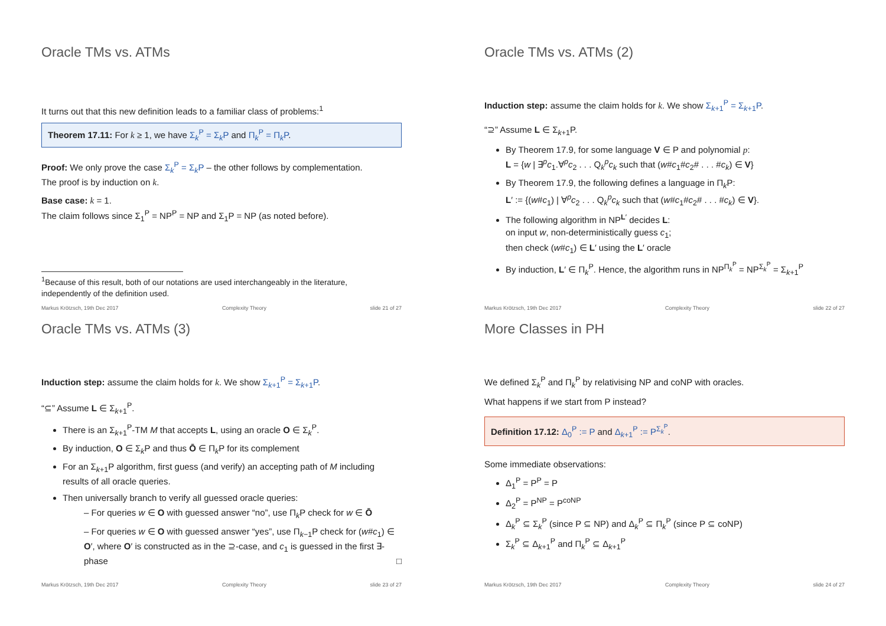Oracle TMs vs. ATMs
It turns out that this new definition leads to a familiar class of problems:<sup>1</sup>
Theorem 17.11: For k ≥ 1, we have Σ<sub>k</sub><sup>P</sup> = Σ<sub>k</sub>P and Π<sub>k</sub><sup>P</sup> = Π<sub>k</sub>P.
Proof: We only prove the case Σ<sub>k</sub><sup>P</sup> = Σ<sub>k</sub>P – the other follows by complementation.
The proof is by induction on k.
Base case: k = 1.
The claim follows since Σ<sub>1</sub><sup>P</sup> = NP<sup>P</sup> = NP and Σ<sub>1</sub>P = NP (as noted before).
<sup>1</sup> Because of this result, both of our notations are used interchangeably in the literature,
independently of the definition used.
Markus Krötzsch, 19th Dec 2017 Complexity Theory slide 21 of 27
Oracle TMs vs. ATMs (2)
Induction step: assume the claim holds for k. We show Σ<sub>k+1</sub><sup>P</sup> = Σ<sub>k+1</sub>P.
“⊇” Assume L ∈ Σ<sub>k+1</sub>P.
By Theorem 17.9, for some language V ∈ P and polynomial p:
L = {w | ∃<sup>p</sup>c<sub>1</sub>.∀<sup>p</sup>c<sub>2</sub> . . . Q<sub>k</sub><sup>p</sup>c<sub>k</sub> such that (w#c<sub>1</sub>#c<sub>2</sub># . . . #c<sub>k</sub>) ∈ V}
By Theorem 17.9, the following defines a language in Π<sub>k</sub>P:
L′ := {(w#c<sub>1</sub>) | ∀<sup>p</sup>c<sub>2</sub> . . . Q<sub>k</sub><sup>p</sup>c<sub>k</sub> such that (w#c<sub>1</sub>#c<sub>2</sub># . . . #c<sub>k</sub>) ∈ V}.
The following algorithm in NP<sup>L′</sup> decides L:
on input w, non-deterministically guess c<sub>1</sub>;
then check (w#c<sub>1</sub>) ∈ L′ using the L′ oracle
By induction, L′ ∈ Π<sub>k</sub><sup>P</sup>. Hence, the algorithm runs in NP<sup>Π<sub>k</sub><sup>P</sup></sup> = NP<sup>Σ<sub>k</sub><sup>P</sup></sup> = Σ<sub>k+1</sub><sup>P</sup>
Markus Krötzsch, 19th Dec 2017 Complexity Theory slide 22 of 27
Oracle TMs vs. ATMs (3)
Induction step: assume the claim holds for k. We show Σ<sub>k+1</sub><sup>P</sup> = Σ<sub>k+1</sub>P.
“⊆” Assume L ∈ Σ<sub>k+1</sub><sup>P</sup>.
There is an Σ<sub>k+1</sub><sup>P</sup>-TM M that accepts L, using an oracle O ∈ Σ<sub>k</sub><sup>P</sup>.
By induction, O ∈ Σ<sub>k</sub>P and thus Ō ∈ Π<sub>k</sub>P for its complement
For an Σ<sub>k+1</sub>P algorithm, first guess (and verify) an accepting path of M including results of all oracle queries.
Then universally branch to verify all guessed oracle queries:
– For queries w ∈ O with guessed answer “no”, use Π<sub>k</sub>P check for w ∈ Ō
– For queries w ∈ O with guessed answer “yes”, use Π<sub>k−1</sub>P check for (w#c<sub>1</sub>) ∈ O′, where O′ is constructed as in the ⊇-case, and c<sub>1</sub> is guessed in the first ∃-phase □
Markus Krötzsch, 19th Dec 2017 Complexity Theory slide 23 of 27
More Classes in PH
We defined Σ<sub>k</sub><sup>P</sup> and Π<sub>k</sub><sup>P</sup> by relativising NP and coNP with oracles.
What happens if we start from P instead?
Definition 17.12: Δ<sub>0</sub><sup>P</sup> := P and Δ<sub>k+1</sub><sup>P</sup> := P<sup>Σ<sub>k</sub><sup>P</sup></sup>.
Some immediate observations:
Δ<sub>1</sub><sup>P</sup> = P<sup>P</sup> = P
Δ<sub>2</sub><sup>P</sup> = P<sup>NP</sup> = P<sup>coNP</sup>
Δ<sub>k</sub><sup>P</sup> ⊆ Σ<sub>k</sub><sup>P</sup> (since P ⊆ NP) and Δ<sub>k</sub><sup>P</sup> ⊆ Π<sub>k</sub><sup>P</sup> (since P ⊆ coNP)
Σ<sub>k</sub><sup>P</sup> ⊆ Δ<sub>k+1</sub><sup>P</sup> and Π<sub>k</sub><sup>P</sup> ⊆ Δ<sub>k+1</sub><sup>P</sup>
Markus Krötzsch, 19th Dec 2017 Complexity Theory slide 24 of 27